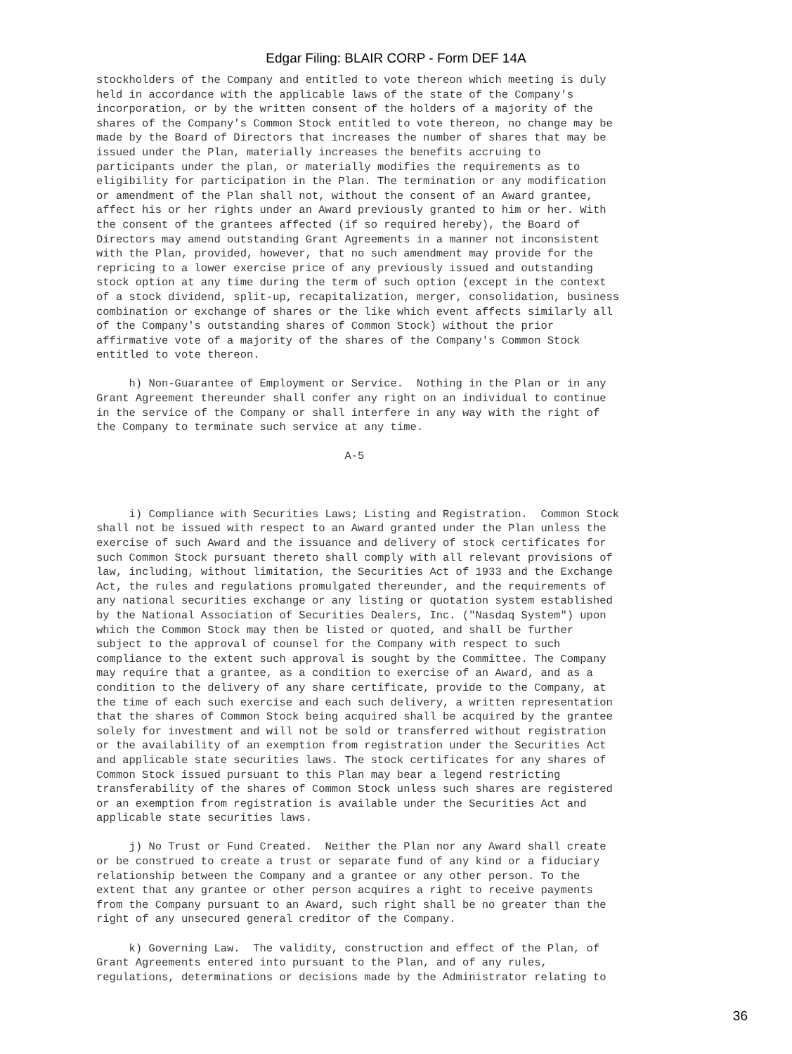Edgar Filing: BLAIR CORP - Form DEF 14A
stockholders of the Company and entitled to vote thereon which meeting is duly
held in accordance with the applicable laws of the state of the Company's
incorporation, or by the written consent of the holders of a majority of the
shares of the Company's Common Stock entitled to vote thereon, no change may be
made by the Board of Directors that increases the number of shares that may be
issued under the Plan, materially increases the benefits accruing to
participants under the plan, or materially modifies the requirements as to
eligibility for participation in the Plan. The termination or any modification
or amendment of the Plan shall not, without the consent of an Award grantee,
affect his or her rights under an Award previously granted to him or her. With
the consent of the grantees affected (if so required hereby), the Board of
Directors may amend outstanding Grant Agreements in a manner not inconsistent
with the Plan, provided, however, that no such amendment may provide for the
repricing to a lower exercise price of any previously issued and outstanding
stock option at any time during the term of such option (except in the context
of a stock dividend, split-up, recapitalization, merger, consolidation, business
combination or exchange of shares or the like which event affects similarly all
of the Company's outstanding shares of Common Stock) without the prior
affirmative vote of a majority of the shares of the Company's Common Stock
entitled to vote thereon.

     h) Non-Guarantee of Employment or Service.  Nothing in the Plan or in any
Grant Agreement thereunder shall confer any right on an individual to continue
in the service of the Company or shall interfere in any way with the right of
the Company to terminate such service at any time.

                                      A-5



     i) Compliance with Securities Laws; Listing and Registration.  Common Stock
shall not be issued with respect to an Award granted under the Plan unless the
exercise of such Award and the issuance and delivery of stock certificates for
such Common Stock pursuant thereto shall comply with all relevant provisions of
law, including, without limitation, the Securities Act of 1933 and the Exchange
Act, the rules and regulations promulgated thereunder, and the requirements of
any national securities exchange or any listing or quotation system established
by the National Association of Securities Dealers, Inc. ("Nasdaq System") upon
which the Common Stock may then be listed or quoted, and shall be further
subject to the approval of counsel for the Company with respect to such
compliance to the extent such approval is sought by the Committee. The Company
may require that a grantee, as a condition to exercise of an Award, and as a
condition to the delivery of any share certificate, provide to the Company, at
the time of each such exercise and each such delivery, a written representation
that the shares of Common Stock being acquired shall be acquired by the grantee
solely for investment and will not be sold or transferred without registration
or the availability of an exemption from registration under the Securities Act
and applicable state securities laws. The stock certificates for any shares of
Common Stock issued pursuant to this Plan may bear a legend restricting
transferability of the shares of Common Stock unless such shares are registered
or an exemption from registration is available under the Securities Act and
applicable state securities laws.

     j) No Trust or Fund Created.  Neither the Plan nor any Award shall create
or be construed to create a trust or separate fund of any kind or a fiduciary
relationship between the Company and a grantee or any other person. To the
extent that any grantee or other person acquires a right to receive payments
from the Company pursuant to an Award, such right shall be no greater than the
right of any unsecured general creditor of the Company.

     k) Governing Law.  The validity, construction and effect of the Plan, of
Grant Agreements entered into pursuant to the Plan, and of any rules,
regulations, determinations or decisions made by the Administrator relating to
36